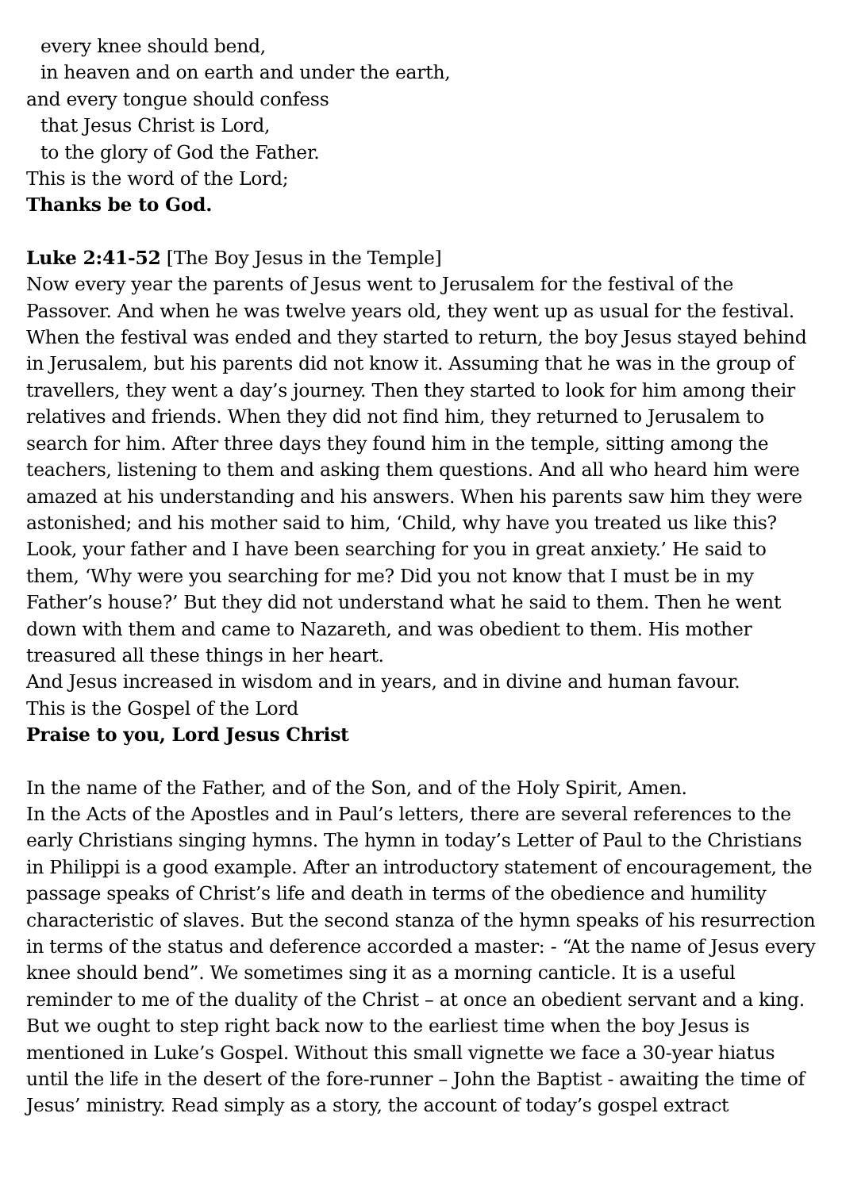every knee should bend,
in heaven and on earth and under the earth,
and every tongue should confess
that Jesus Christ is Lord,
to the glory of God the Father.
This is the word of the Lord;
Thanks be to God.
Luke 2:41-52 [The Boy Jesus in the Temple]
Now every year the parents of Jesus went to Jerusalem for the festival of the Passover. And when he was twelve years old, they went up as usual for the festival. When the festival was ended and they started to return, the boy Jesus stayed behind in Jerusalem, but his parents did not know it. Assuming that he was in the group of travellers, they went a day’s journey. Then they started to look for him among their relatives and friends. When they did not find him, they returned to Jerusalem to search for him. After three days they found him in the temple, sitting among the teachers, listening to them and asking them questions. And all who heard him were amazed at his understanding and his answers. When his parents saw him they were astonished; and his mother said to him, ‘Child, why have you treated us like this? Look, your father and I have been searching for you in great anxiety.’ He said to them, ‘Why were you searching for me? Did you not know that I must be in my Father’s house?’ But they did not understand what he said to them. Then he went down with them and came to Nazareth, and was obedient to them. His mother treasured all these things in her heart.
And Jesus increased in wisdom and in years, and in divine and human favour.
This is the Gospel of the Lord
Praise to you, Lord Jesus Christ
In the name of the Father, and of the Son, and of the Holy Spirit, Amen.
In the Acts of the Apostles and in Paul’s letters, there are several references to the early Christians singing hymns. The hymn in today’s Letter of Paul to the Christians in Philippi is a good example. After an introductory statement of encouragement, the passage speaks of Christ’s life and death in terms of the obedience and humility characteristic of slaves. But the second stanza of the hymn speaks of his resurrection in terms of the status and deference accorded a master: - “At the name of Jesus every knee should bend”. We sometimes sing it as a morning canticle. It is a useful reminder to me of the duality of the Christ – at once an obedient servant and a king.
But we ought to step right back now to the earliest time when the boy Jesus is mentioned in Luke’s Gospel. Without this small vignette we face a 30-year hiatus until the life in the desert of the fore-runner – John the Baptist - awaiting the time of Jesus’ ministry. Read simply as a story, the account of today’s gospel extract